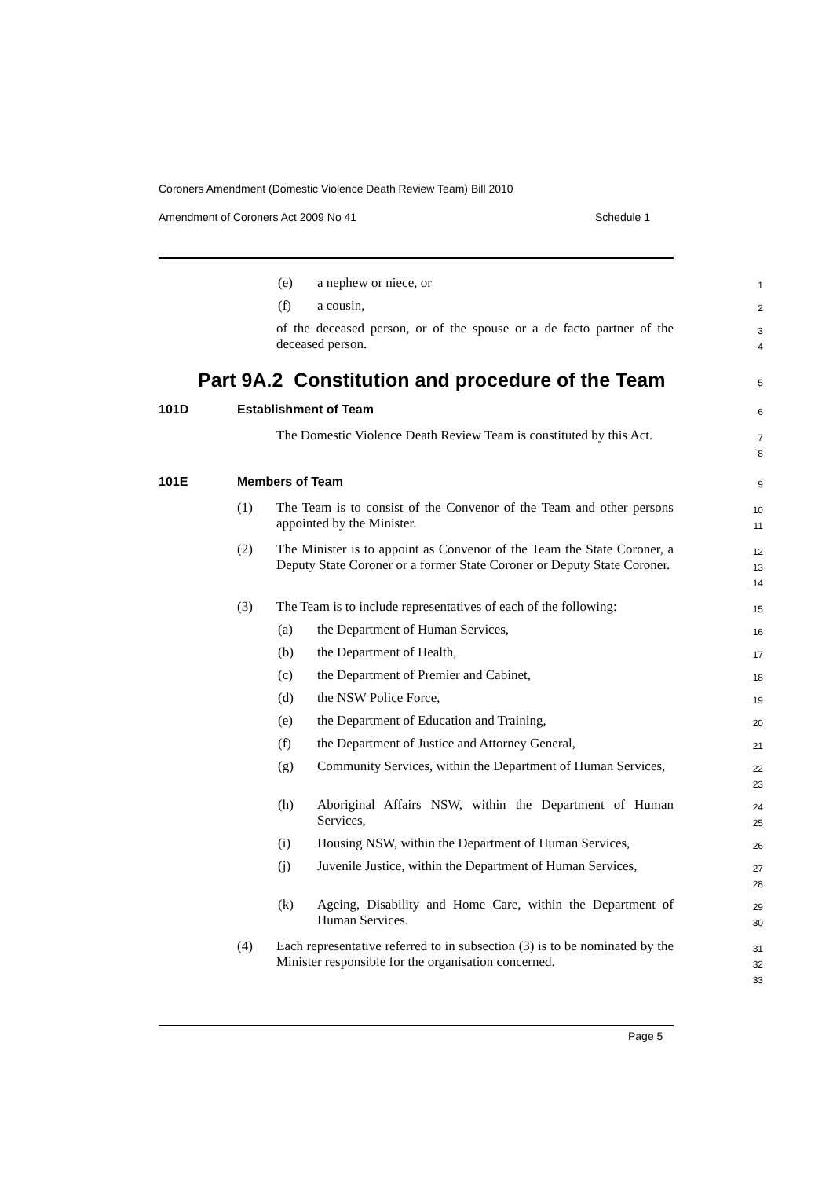Coroners Amendment (Domestic Violence Death Review Team) Bill 2010
Amendment of Coroners Act 2009 No 41
Schedule 1
(e) a nephew or niece, or
1
(f) a cousin,
2
of the deceased person, or of the spouse or a de facto partner of the deceased person.
3
4
Part 9A.2 Constitution and procedure of the Team
5
101D Establishment of Team
6
The Domestic Violence Death Review Team is constituted by this Act.
7
8
101E Members of Team
9
(1) The Team is to consist of the Convenor of the Team and other persons appointed by the Minister.
10
11
(2) The Minister is to appoint as Convenor of the Team the State Coroner, a Deputy State Coroner or a former State Coroner or Deputy State Coroner.
12
13
14
(3) The Team is to include representatives of each of the following:
15
(a) the Department of Human Services,
16
(b) the Department of Health,
17
(c) the Department of Premier and Cabinet,
18
(d) the NSW Police Force,
19
(e) the Department of Education and Training,
20
(f) the Department of Justice and Attorney General,
21
(g) Community Services, within the Department of Human Services,
22
23
(h) Aboriginal Affairs NSW, within the Department of Human Services,
24
25
(i) Housing NSW, within the Department of Human Services,
26
(j) Juvenile Justice, within the Department of Human Services,
27
28
(k) Ageing, Disability and Home Care, within the Department of Human Services.
29
30
(4) Each representative referred to in subsection (3) is to be nominated by the Minister responsible for the organisation concerned.
31
32
33
Page 5